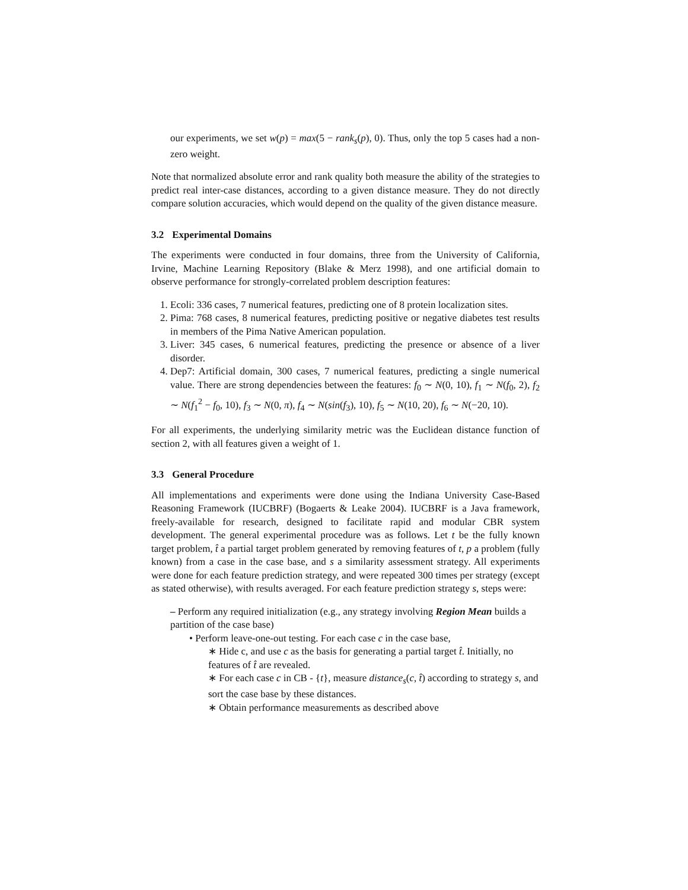our experiments, we set w(p) = max(5 − rank<sub>s</sub>(p), 0). Thus, only the top 5 cases had a non-zero weight.
Note that normalized absolute error and rank quality both measure the ability of the strategies to predict real inter-case distances, according to a given distance measure. They do not directly compare solution accuracies, which would depend on the quality of the given distance measure.
3.2 Experimental Domains
The experiments were conducted in four domains, three from the University of California, Irvine, Machine Learning Repository (Blake & Merz 1998), and one artificial domain to observe performance for strongly-correlated problem description features:
1. Ecoli: 336 cases, 7 numerical features, predicting one of 8 protein localization sites.
2. Pima: 768 cases, 8 numerical features, predicting positive or negative diabetes test results in members of the Pima Native American population.
3. Liver: 345 cases, 6 numerical features, predicting the presence or absence of a liver disorder.
4. Dep7: Artificial domain, 300 cases, 7 numerical features, predicting a single numerical value. There are strong dependencies between the features: f<sub>0</sub> ∼ N(0, 10), f<sub>1</sub> ∼ N(f<sub>0</sub>, 2), f<sub>2</sub> ∼ N(f<sub>1</sub><sup>2</sup> − f<sub>0</sub>, 10), f<sub>3</sub> ∼ N(0, π), f<sub>4</sub> ∼ N(sin(f<sub>3</sub>), 10), f<sub>5</sub> ∼ N(10, 20), f<sub>6</sub> ∼ N(−20, 10).
For all experiments, the underlying similarity metric was the Euclidean distance function of section 2, with all features given a weight of 1.
3.3 General Procedure
All implementations and experiments were done using the Indiana University Case-Based Reasoning Framework (IUCBRF) (Bogaerts & Leake 2004). IUCBRF is a Java framework, freely-available for research, designed to facilitate rapid and modular CBR system development. The general experimental procedure was as follows. Let t be the fully known target problem, t̂ a partial target problem generated by removing features of t, p a problem (fully known) from a case in the case base, and s a similarity assessment strategy. All experiments were done for each feature prediction strategy, and were repeated 300 times per strategy (except as stated otherwise), with results averaged. For each feature prediction strategy s, steps were:
– Perform any required initialization (e.g., any strategy involving Region Mean builds a partition of the case base)
• Perform leave-one-out testing. For each case c in the case base,
∗ Hide c, and use c as the basis for generating a partial target t̂. Initially, no features of t̂ are revealed.
∗ For each case c in CB - {t}, measure distance<sub>s</sub>(c, t̂) according to strategy s, and sort the case base by these distances.
∗ Obtain performance measurements as described above